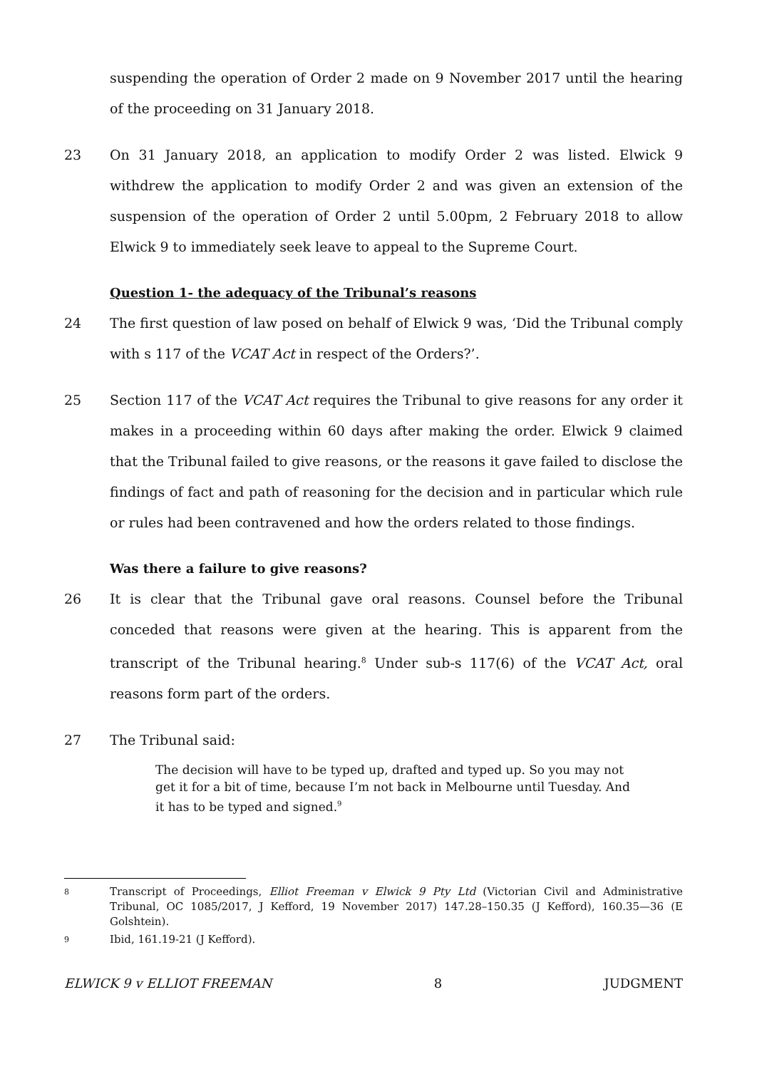suspending the operation of Order 2 made on 9 November 2017 until the hearing of the proceeding on 31 January 2018.
23 On 31 January 2018, an application to modify Order 2 was listed. Elwick 9 withdrew the application to modify Order 2 and was given an extension of the suspension of the operation of Order 2 until 5.00pm, 2 February 2018 to allow Elwick 9 to immediately seek leave to appeal to the Supreme Court.
Question 1- the adequacy of the Tribunal’s reasons
24 The first question of law posed on behalf of Elwick 9 was, ‘Did the Tribunal comply with s 117 of the VCAT Act in respect of the Orders?’.
25 Section 117 of the VCAT Act requires the Tribunal to give reasons for any order it makes in a proceeding within 60 days after making the order. Elwick 9 claimed that the Tribunal failed to give reasons, or the reasons it gave failed to disclose the findings of fact and path of reasoning for the decision and in particular which rule or rules had been contravened and how the orders related to those findings.
Was there a failure to give reasons?
26 It is clear that the Tribunal gave oral reasons. Counsel before the Tribunal conceded that reasons were given at the hearing. This is apparent from the transcript of the Tribunal hearing.<sup>8</sup> Under sub-s 117(6) of the VCAT Act, oral reasons form part of the orders.
27 The Tribunal said:
The decision will have to be typed up, drafted and typed up. So you may not get it for a bit of time, because I’m not back in Melbourne until Tuesday. And it has to be typed and signed.<sup>9</sup>
8
Transcript of Proceedings, Elliot Freeman v Elwick 9 Pty Ltd (Victorian Civil and Administrative Tribunal, OC 1085/2017, J Kefford, 19 November 2017) 147.28–150.35 (J Kefford), 160.35—36 (E Golshtein).
9
Ibid, 161.19-21 (J Kefford).
ELWICK 9 v ELLIOT FREEMAN 8 JUDGMENT